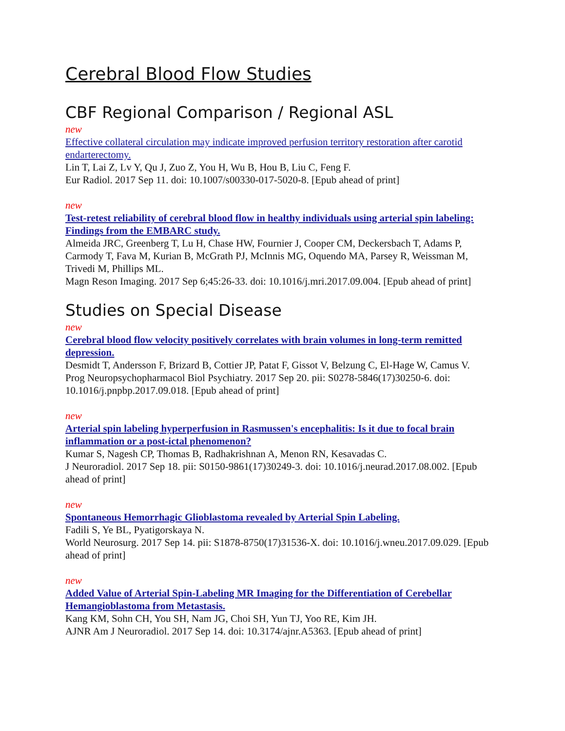Cerebral Blood Flow Studies
CBF Regional Comparison / Regional ASL
new
Effective collateral circulation may indicate improved perfusion territory restoration after carotid endarterectomy.
Lin T, Lai Z, Lv Y, Qu J, Zuo Z, You H, Wu B, Hou B, Liu C, Feng F.
Eur Radiol. 2017 Sep 11. doi: 10.1007/s00330-017-5020-8. [Epub ahead of print]
new
Test-retest reliability of cerebral blood flow in healthy individuals using arterial spin labeling: Findings from the EMBARC study.
Almeida JRC, Greenberg T, Lu H, Chase HW, Fournier J, Cooper CM, Deckersbach T, Adams P, Carmody T, Fava M, Kurian B, McGrath PJ, McInnis MG, Oquendo MA, Parsey R, Weissman M, Trivedi M, Phillips ML.
Magn Reson Imaging. 2017 Sep 6;45:26-33. doi: 10.1016/j.mri.2017.09.004. [Epub ahead of print]
Studies on Special Disease
new
Cerebral blood flow velocity positively correlates with brain volumes in long-term remitted depression.
Desmidt T, Andersson F, Brizard B, Cottier JP, Patat F, Gissot V, Belzung C, El-Hage W, Camus V.
Prog Neuropsychopharmacol Biol Psychiatry. 2017 Sep 20. pii: S0278-5846(17)30250-6. doi: 10.1016/j.pnpbp.2017.09.018. [Epub ahead of print]
new
Arterial spin labeling hyperperfusion in Rasmussen's encephalitis: Is it due to focal brain inflammation or a post-ictal phenomenon?
Kumar S, Nagesh CP, Thomas B, Radhakrishnan A, Menon RN, Kesavadas C.
J Neuroradiol. 2017 Sep 18. pii: S0150-9861(17)30249-3. doi: 10.1016/j.neurad.2017.08.002. [Epub ahead of print]
new
Spontaneous Hemorrhagic Glioblastoma revealed by Arterial Spin Labeling.
Fadili S, Ye BL, Pyatigorskaya N.
World Neurosurg. 2017 Sep 14. pii: S1878-8750(17)31536-X. doi: 10.1016/j.wneu.2017.09.029. [Epub ahead of print]
new
Added Value of Arterial Spin-Labeling MR Imaging for the Differentiation of Cerebellar Hemangioblastoma from Metastasis.
Kang KM, Sohn CH, You SH, Nam JG, Choi SH, Yun TJ, Yoo RE, Kim JH.
AJNR Am J Neuroradiol. 2017 Sep 14. doi: 10.3174/ajnr.A5363. [Epub ahead of print]